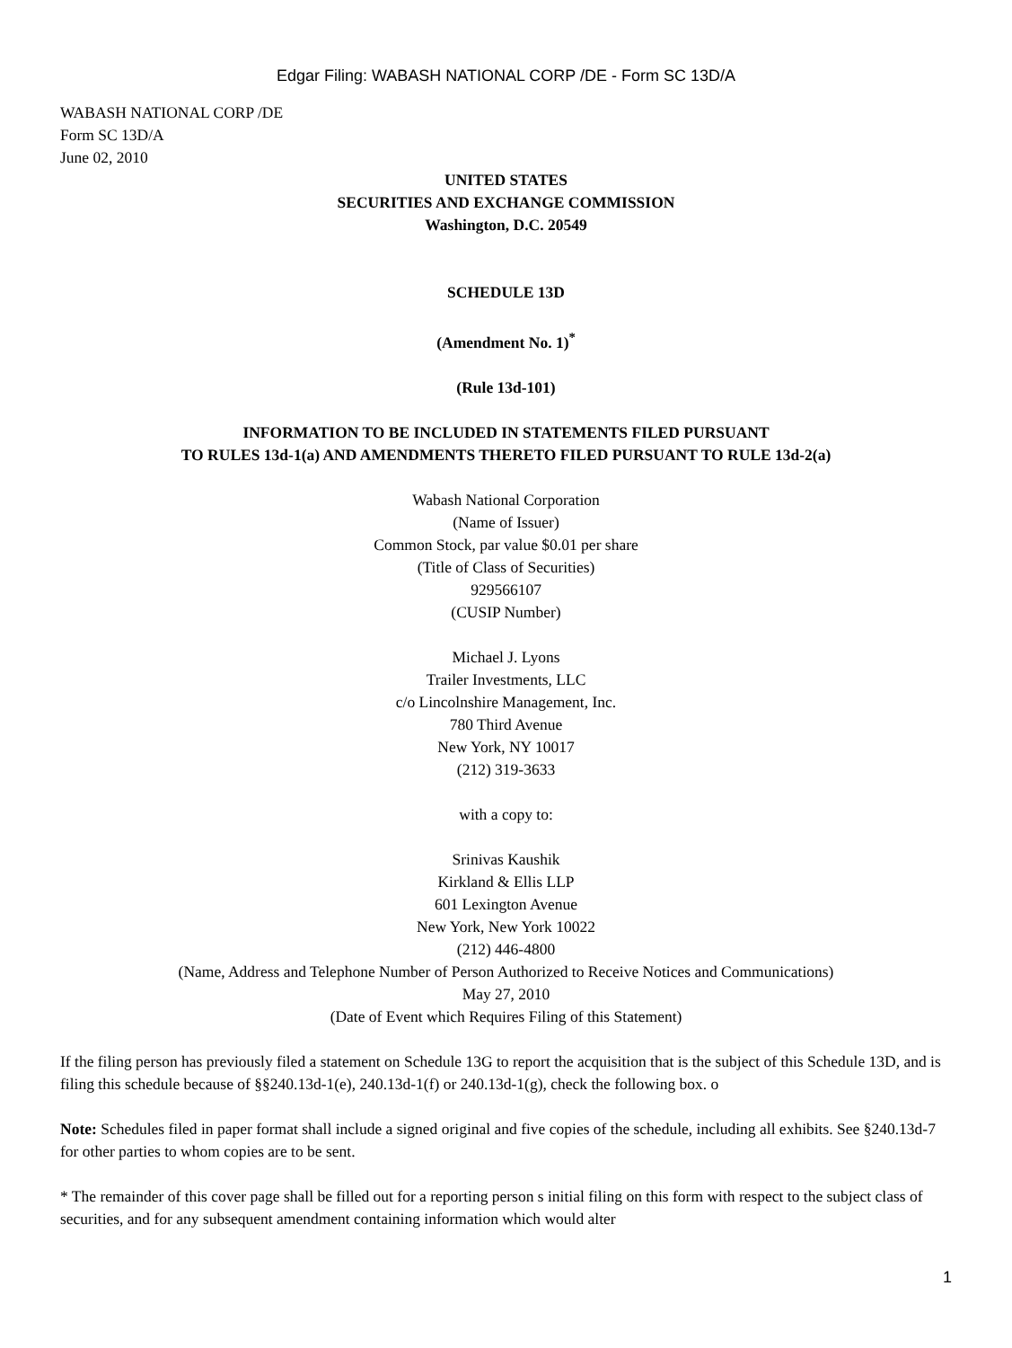Edgar Filing: WABASH NATIONAL CORP /DE - Form SC 13D/A
WABASH NATIONAL CORP /DE
Form SC 13D/A
June 02, 2010
UNITED STATES
SECURITIES AND EXCHANGE COMMISSION
Washington, D.C. 20549
SCHEDULE 13D
(Amendment No. 1)<sup>*</sup>
(Rule 13d-101)
INFORMATION TO BE INCLUDED IN STATEMENTS FILED PURSUANT
TO RULES 13d-1(a) AND AMENDMENTS THERETO FILED PURSUANT TO RULE 13d-2(a)
Wabash National Corporation
(Name of Issuer)
Common Stock, par value $0.01 per share
(Title of Class of Securities)
929566107
(CUSIP Number)
Michael J. Lyons
Trailer Investments, LLC
c/o Lincolnshire Management, Inc.
780 Third Avenue
New York, NY 10017
(212) 319-3633
with a copy to:
Srinivas Kaushik
Kirkland & Ellis LLP
601 Lexington Avenue
New York, New York 10022
(212) 446-4800
(Name, Address and Telephone Number of Person Authorized to Receive Notices and Communications)
May 27, 2010
(Date of Event which Requires Filing of this Statement)
If the filing person has previously filed a statement on Schedule 13G to report the acquisition that is the subject of this Schedule 13D, and is filing this schedule because of §§240.13d-1(e), 240.13d-1(f) or 240.13d-1(g), check the following box. o
Note: Schedules filed in paper format shall include a signed original and five copies of the schedule, including all exhibits. See §240.13d-7 for other parties to whom copies are to be sent.
* The remainder of this cover page shall be filled out for a reporting person s initial filing on this form with respect to the subject class of securities, and for any subsequent amendment containing information which would alter
1